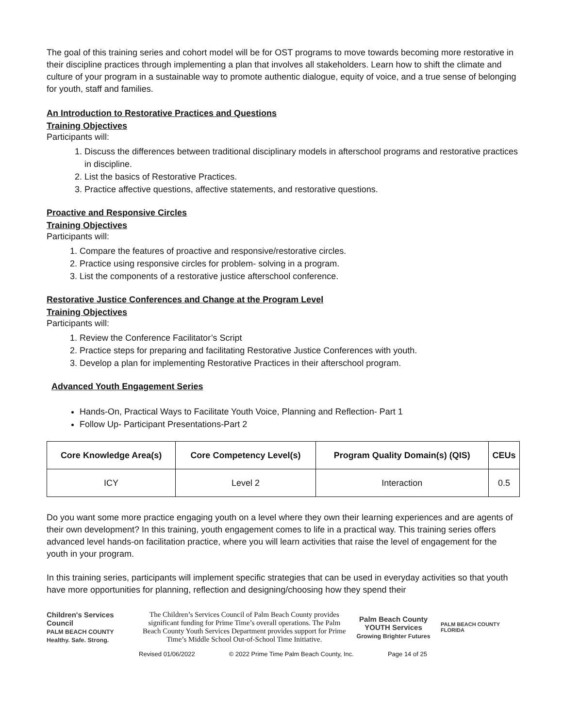The goal of this training series and cohort model will be for OST programs to move towards becoming more restorative in their discipline practices through implementing a plan that involves all stakeholders. Learn how to shift the climate and culture of your program in a sustainable way to promote authentic dialogue, equity of voice, and a true sense of belonging for youth, staff and families.
An Introduction to Restorative Practices and Questions
Training Objectives
Participants will:
1. Discuss the differences between traditional disciplinary models in afterschool programs and restorative practices in discipline.
2. List the basics of Restorative Practices.
3. Practice affective questions, affective statements, and restorative questions.
Proactive and Responsive Circles
Training Objectives
Participants will:
1. Compare the features of proactive and responsive/restorative circles.
2. Practice using responsive circles for problem- solving in a program.
3. List the components of a restorative justice afterschool conference.
Restorative Justice Conferences and Change at the Program Level
Training Objectives
Participants will:
1. Review the Conference Facilitator’s Script
2. Practice steps for preparing and facilitating Restorative Justice Conferences with youth.
3. Develop a plan for implementing Restorative Practices in their afterschool program.
Advanced Youth Engagement Series
Hands-On, Practical Ways to Facilitate Youth Voice, Planning and Reflection- Part 1
Follow Up- Participant Presentations-Part 2
| Core Knowledge Area(s) | Core Competency Level(s) | Program Quality Domain(s) (QIS) | CEUs |
| --- | --- | --- | --- |
| ICY | Level 2 | Interaction | 0.5 |
Do you want some more practice engaging youth on a level where they own their learning experiences and are agents of their own development? In this training, youth engagement comes to life in a practical way. This training series offers advanced level hands-on facilitation practice, where you will learn activities that raise the level of engagement for the youth in your program.
In this training series, participants will implement specific strategies that can be used in everyday activities so that youth have more opportunities for planning, reflection and designing/choosing how they spend their
Children's Services Council
PALM BEACH COUNTY
Healthy. Safe. Strong.
The Children’s Services Council of Palm Beach County provides significant funding for Prime Time’s overall operations. The Palm Beach County Youth Services Department provides support for Prime Time’s Middle School Out-of-School Time Initiative.
Palm Beach County YOUTH Services
Growing Brighter Futures
PALM BEACH COUNTY FLORIDA
Revised 01/06/2022 © 2022 Prime Time Palm Beach County, Inc. Page 14 of 25